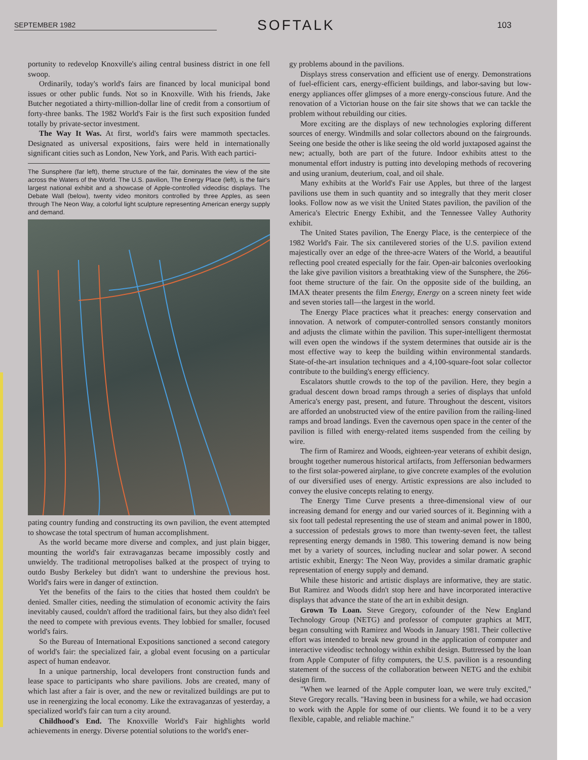SEPTEMBER 1982 SOFTALK 103
portunity to redevelop Knoxville's ailing central business district in one fell swoop.
Ordinarily, today's world's fairs are financed by local municipal bond issues or other public funds. Not so in Knoxville. With his friends, Jake Butcher negotiated a thirty-million-dollar line of credit from a consortium of forty-three banks. The 1982 World's Fair is the first such exposition funded totally by private-sector investment.
The Way It Was. At first, world's fairs were mammoth spectacles. Designated as universal expositions, fairs were held in internationally significant cities such as London, New York, and Paris. With each partici-
The Sunsphere (far left), theme structure of the fair, dominates the view of the site across the Waters of the World. The U.S. pavilion, The Energy Place (left), is the fair's largest national exhibit and a showcase of Apple-controlled videodisc displays. The Debate Wall (below), twenty video monitors controlled by three Apples, as seen through The Neon Way, a colorful light sculpture representing American energy supply and demand.
pating country funding and constructing its own pavilion, the event attempted to showcase the total spectrum of human accomplishment.
As the world became more diverse and complex, and just plain bigger, mounting the world's fair extravaganzas became impossibly costly and unwieldy. The traditional metropolises balked at the prospect of trying to outdo Busby Berkeley but didn't want to undershine the previous host. World's fairs were in danger of extinction.
Yet the benefits of the fairs to the cities that hosted them couldn't be denied. Smaller cities, needing the stimulation of economic activity the fairs inevitably caused, couldn't afford the traditional fairs, but they also didn't feel the need to compete with previous events. They lobbied for smaller, focused world's fairs.
So the Bureau of International Expositions sanctioned a second category of world's fair: the specialized fair, a global event focusing on a particular aspect of human endeavor.
In a unique partnership, local developers front construction funds and lease space to participants who share pavilions. Jobs are created, many of which last after a fair is over, and the new or revitalized buildings are put to use in reenergizing the local economy. Like the extravaganzas of yesterday, a specialized world's fair can turn a city around.
Childhood's End. The Knoxville World's Fair highlights world achievements in energy. Diverse potential solutions to the world's ener-
gy problems abound in the pavilions.
Displays stress conservation and efficient use of energy. Demonstrations of fuel-efficient cars, energy-efficient buildings, and labor-saving but low-energy appliances offer glimpses of a more energy-conscious future. And the renovation of a Victorian house on the fair site shows that we can tackle the problem without rebuilding our cities.
More exciting are the displays of new technologies exploring different sources of energy. Windmills and solar collectors abound on the fairgrounds. Seeing one beside the other is like seeing the old world juxtaposed against the new; actually, both are part of the future. Indoor exhibits attest to the monumental effort industry is putting into developing methods of recovering and using uranium, deuterium, coal, and oil shale.
Many exhibits at the World's Fair use Apples, but three of the largest pavilions use them in such quantity and so integrally that they merit closer looks. Follow now as we visit the United States pavilion, the pavilion of the America's Electric Energy Exhibit, and the Tennessee Valley Authority exhibit.
The United States pavilion, The Energy Place, is the centerpiece of the 1982 World's Fair. The six cantilevered stories of the U.S. pavilion extend majestically over an edge of the three-acre Waters of the World, a beautiful reflecting pool created especially for the fair. Open-air balconies overlooking the lake give pavilion visitors a breathtaking view of the Sunsphere, the 266-foot theme structure of the fair. On the opposite side of the building, an IMAX theater presents the film Energy, Energy on a screen ninety feet wide and seven stories tall—the largest in the world.
The Energy Place practices what it preaches: energy conservation and innovation. A network of computer-controlled sensors constantly monitors and adjusts the climate within the pavilion. This super-intelligent thermostat will even open the windows if the system determines that outside air is the most effective way to keep the building within environmental standards. State-of-the-art insulation techniques and a 4,100-square-foot solar collector contribute to the building's energy efficiency.
Escalators shuttle crowds to the top of the pavilion. Here, they begin a gradual descent down broad ramps through a series of displays that unfold America's energy past, present, and future. Throughout the descent, visitors are afforded an unobstructed view of the entire pavilion from the railing-lined ramps and broad landings. Even the cavernous open space in the center of the pavilion is filled with energy-related items suspended from the ceiling by wire.
The firm of Ramirez and Woods, eighteen-year veterans of exhibit design, brought together numerous historical artifacts, from Jeffersonian bedwarmers to the first solar-powered airplane, to give concrete examples of the evolution of our diversified uses of energy. Artistic expressions are also included to convey the elusive concepts relating to energy.
The Energy Time Curve presents a three-dimensional view of our increasing demand for energy and our varied sources of it. Beginning with a six foot tall pedestal representing the use of steam and animal power in 1800, a succession of pedestals grows to more than twenty-seven feet, the tallest representing energy demands in 1980. This towering demand is now being met by a variety of sources, including nuclear and solar power. A second artistic exhibit, Energy: The Neon Way, provides a similar dramatic graphic representation of energy supply and demand.
While these historic and artistic displays are informative, they are static. But Ramirez and Woods didn't stop here and have incorporated interactive displays that advance the state of the art in exhibit design.
Grown To Loan. Steve Gregory, cofounder of the New England Technology Group (NETG) and professor of computer graphics at MIT, began consulting with Ramirez and Woods in January 1981. Their collective effort was intended to break new ground in the application of computer and interactive videodisc technology within exhibit design. Buttressed by the loan from Apple Computer of fifty computers, the U.S. pavilion is a resounding statement of the success of the collaboration between NETG and the exhibit design firm.
"When we learned of the Apple computer loan, we were truly excited," Steve Gregory recalls. "Having been in business for a while, we had occasion to work with the Apple for some of our clients. We found it to be a very flexible, capable, and reliable machine."